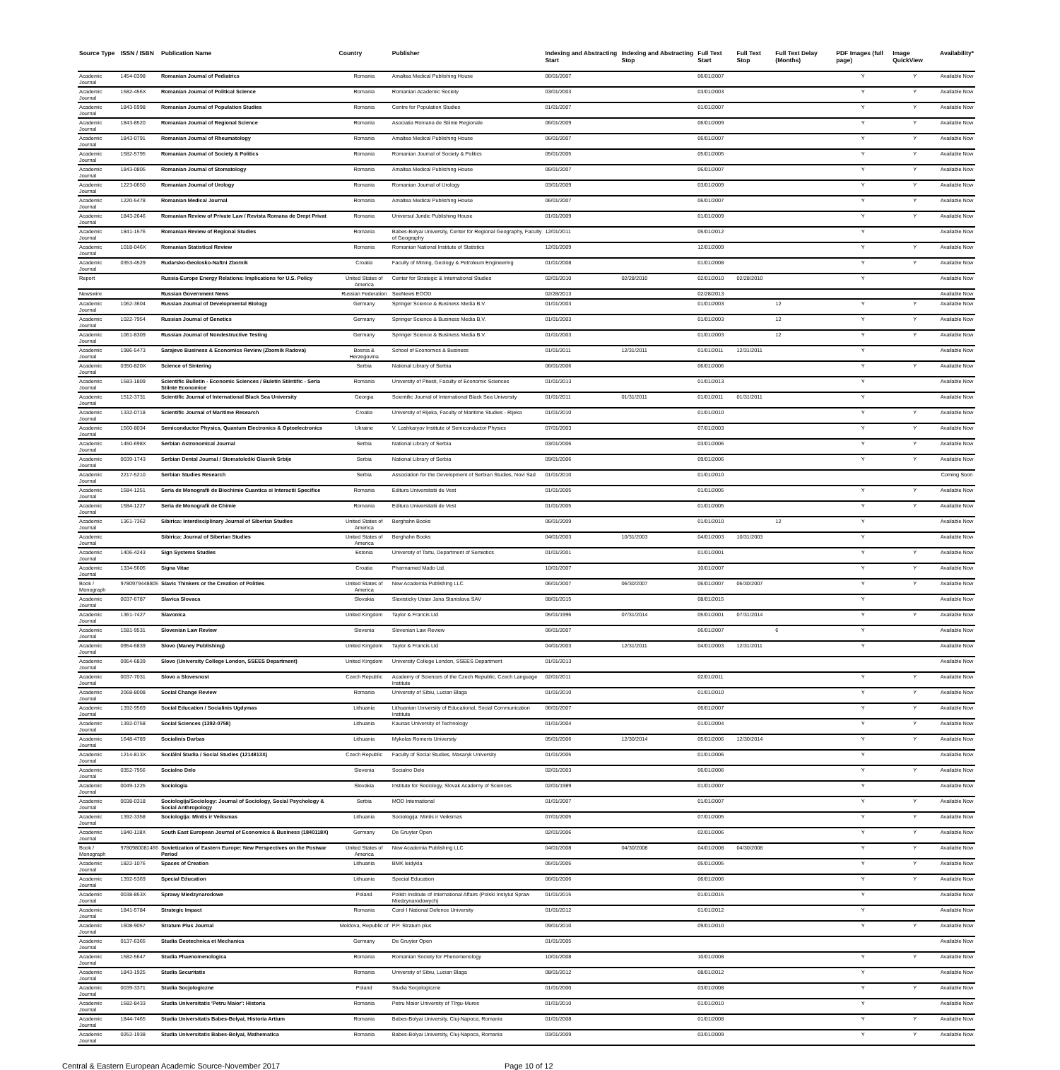| Source Type | ISSN / ISBN | Publication Name | Country | Publisher | Indexing and Abstracting Start | Indexing and Abstracting Stop | Full Text Start | Full Text Stop | Full Text Delay (Months) | PDF Images (full page) | Image QuickView | Availability* |
| --- | --- | --- | --- | --- | --- | --- | --- | --- | --- | --- | --- | --- |
| Academic Journal | 1454-0398 | Romanian Journal of Pediatrics | Romania | Amaltea Medical Publishing House | 06/01/2007 | | 06/01/2007 | | | Y | Y | Available Now |
| Academic Journal | 1582-456X | Romanian Journal of Political Science | Romania | Romanian Academic Society | 03/01/2003 | | 03/01/2003 | | | Y | Y | Available Now |
| Academic Journal | 1843-5998 | Romanian Journal of Population Studies | Romania | Centre for Population Studies | 01/01/2007 | | 01/01/2007 | | | Y | Y | Available Now |
| Academic Journal | 1843-8520 | Romanian Journal of Regional Science | Romania | Asociatia Romana de Stiinte Regionale | 06/01/2009 | | 06/01/2009 | | | Y | Y | Available Now |
| Academic Journal | 1843-0791 | Romanian Journal of Rheumatology | Romania | Amaltea Medical Publishing House | 06/01/2007 | | 06/01/2007 | | | Y | Y | Available Now |
| Academic Journal | 1582-5795 | Romanian Journal of Society & Politics | Romania | Romanian Journal of Society & Politics | 05/01/2005 | | 05/01/2005 | | | Y | Y | Available Now |
| Academic Journal | 1843-0805 | Romanian Journal of Stomatology | Romania | Amaltea Medical Publishing House | 06/01/2007 | | 06/01/2007 | | | Y | Y | Available Now |
| Academic Journal | 1223-0650 | Romanian Journal of Urology | Romania | Romanian Journal of Urology | 03/01/2009 | | 03/01/2009 | | | Y | Y | Available Now |
| Academic Journal | 1220-5478 | Romanian Medical Journal | Romania | Amaltea Medical Publishing House | 06/01/2007 | | 06/01/2007 | | | Y | Y | Available Now |
| Academic Journal | 1843-2646 | Romanian Review of Private Law / Revista Romana de Drept Privat | Romania | Universul Juridic Publishing House | 01/01/2009 | | 01/01/2009 | | | Y | Y | Available Now |
| Academic Journal | 1841-1576 | Romanian Review of Regional Studies | Romania | Babes-Bolyai University, Center for Regional Geography, Faculty of Geography | 12/01/2011 | | 05/01/2012 | | | Y | | Available Now |
| Academic Journal | 1018-046X | Romanian Statistical Review | Romania | Romanian National Institute of Statistics | 12/01/2009 | | 12/01/2009 | | | Y | Y | Available Now |
| Academic Journal | 0353-4529 | Rudarsko-Geolosko-Naftni Zbornik | Croatia | Faculty of Mining, Geology & Petroleum Engineering | 01/01/2008 | | 01/01/2008 | | | Y | Y | Available Now |
| Report | | Russia-Europe Energy Relations: Implications for U.S. Policy | United States of America | Center for Strategic & International Studies | 02/01/2010 | 02/28/2010 | 02/01/2010 | 02/28/2010 | | Y | | Available Now |
| Newswire | | Russian Government News | Russian Federation | SeeNews EOOD | 02/28/2013 | | 02/28/2013 | | | | | Available Now |
| Academic Journal | 1062-3604 | Russian Journal of Developmental Biology | Germany | Springer Science & Business Media B.V. | 01/01/2003 | | 01/01/2003 | | 12 | Y | Y | Available Now |
| Academic Journal | 1022-7954 | Russian Journal of Genetics | Germany | Springer Science & Business Media B.V. | 01/01/2003 | | 01/01/2003 | | 12 | Y | Y | Available Now |
| Academic Journal | 1061-8309 | Russian Journal of Nondestructive Testing | Germany | Springer Science & Business Media B.V. | 01/01/2003 | | 01/01/2003 | | 12 | Y | Y | Available Now |
| Academic Journal | 1986-5473 | Sarajevo Business & Economics Review (Zbornik Radova) | Bosnia & Herzegovina | School of Economics & Business | 01/01/2011 | 12/31/2011 | 01/01/2011 | 12/31/2011 | | Y | | Available Now |
| Academic Journal | 0350-820X | Science of Sintering | Serbia | National Library of Serbia | 06/01/2006 | | 06/01/2006 | | | Y | Y | Available Now |
| Academic Journal | 1583-1809 | Scientific Bulletin - Economic Sciences / Buletin Stiintific - Seria Stiinte Economice | Romania | University of Pitesti, Faculty of Economic Sciences | 01/01/2013 | | 01/01/2013 | | | Y | | Available Now |
| Academic Journal | 1512-3731 | Scientific Journal of International Black Sea University | Georgia | Scientific Journal of International Black Sea University | 01/01/2011 | 01/31/2011 | 01/01/2011 | 01/31/2011 | | Y | | Available Now |
| Academic Journal | 1332-0718 | Scientific Journal of Maritime Research | Croatia | University of Rijeka, Faculty of Maritime Studies - Rijeka | 01/01/2010 | | 01/01/2010 | | | Y | Y | Available Now |
| Academic Journal | 1560-8034 | Semiconductor Physics, Quantum Electronics & Optoelectronics | Ukraine | V. Lashkaryov Institute of Semiconductor Physics | 07/01/2003 | | 07/01/2003 | | | Y | Y | Available Now |
| Academic Journal | 1450-698X | Serbian Astronomical Journal | Serbia | National Library of Serbia | 03/01/2006 | | 03/01/2006 | | | Y | Y | Available Now |
| Academic Journal | 0039-1743 | Serbian Dental Journal / Stomatološki Glasnik Srbije | Serbia | National Library of Serbia | 09/01/2006 | | 09/01/2006 | | | Y | Y | Available Now |
| Academic Journal | 2217-5210 | Serbian Studies Research | Serbia | Association for the Development of Serbian Studies, Novi Sad | 01/01/2010 | | 01/01/2010 | | | | | Coming Soon |
| Academic Journal | 1584-1251 | Seria de Monografii de Biochimie Cuantica si Interactii Specifice | Romania | Editura Universitatii de Vest | 01/01/2005 | | 01/01/2005 | | | Y | Y | Available Now |
| Academic Journal | 1584-1227 | Seria de Monografii de Chimie | Romania | Editura Universitatii de Vest | 01/01/2005 | | 01/01/2005 | | | Y | Y | Available Now |
| Academic Journal | 1361-7362 | Sibirica: Interdisciplinary Journal of Siberian Studies | United States of America | Berghahn Books | 06/01/2009 | | 01/01/2010 | | 12 | Y | | Available Now |
| Academic Journal | | Sibirica: Journal of Siberian Studies | United States of America | Berghahn Books | 04/01/2003 | 10/31/2003 | 04/01/2003 | 10/31/2003 | | Y | | Available Now |
| Academic Journal | 1406-4243 | Sign Systems Studies | Estonia | University of Tartu, Department of Semiotics | 01/01/2001 | | 01/01/2001 | | | Y | Y | Available Now |
| Academic Journal | 1334-5605 | Signa Vitae | Croatia | Pharmamed Mado Ltd. | 10/01/2007 | | 10/01/2007 | | | Y | Y | Available Now |
| Book / Monograph | 9780979448805 | Slavic Thinkers or the Creation of Polities | United States of America | New Academia Publishing LLC | 06/01/2007 | 06/30/2007 | 06/01/2007 | 06/30/2007 | | Y | Y | Available Now |
| Academic Journal | 0037-6787 | Slavica Slovaca | Slovakia | Slavisticky Ustav Jana Stanislava SAV | 08/01/2015 | | 08/01/2015 | | | Y | | Available Now |
| Academic Journal | 1361-7427 | Slavonica | United Kingdom | Taylor & Francis Ltd | 05/01/1996 | 07/31/2014 | 05/01/2001 | 07/31/2014 | | Y | Y | Available Now |
| Academic Journal | 1581-9531 | Slovenian Law Review | Slovenia | Slovenian Law Review | 06/01/2007 | | 06/01/2007 | | 6 | Y | | Available Now |
| Academic Journal | 0954-6839 | Slovo (Maney Publishing) | United Kingdom | Taylor & Francis Ltd | 04/01/2003 | 12/31/2011 | 04/01/2003 | 12/31/2011 | | Y | | Available Now |
| Academic Journal | 0954-6839 | Slovo (University College London, SSEES Department) | United Kingdom | University College London, SSEES Department | 01/01/2013 | | | | | | | Available Now |
| Academic Journal | 0037-7031 | Slovo a Slovesnost | Czech Republic | Academy of Sciences of the Czech Republic, Czech Language Institute | 02/01/2011 | | 02/01/2011 | | | Y | Y | Available Now |
| Academic Journal | 2068-8008 | Social Change Review | Romania | University of Sibiu, Lucian Blaga | 01/01/2010 | | 01/01/2010 | | | Y | Y | Available Now |
| Academic Journal | 1392-9569 | Social Education / Socialinis Ugdymas | Lithuania | Lithuanian University of Educational, Social Communication Institute | 06/01/2007 | | 06/01/2007 | | | Y | Y | Available Now |
| Academic Journal | 1392-0758 | Social Sciences (1392-0758) | Lithuania | Kaunas University of Technology | 01/01/2004 | | 01/01/2004 | | | Y | Y | Available Now |
| Academic Journal | 1648-4789 | Socialinis Darbas | Lithuania | Mykolas Romeris University | 05/01/2006 | 12/30/2014 | 05/01/2006 | 12/30/2014 | | Y | Y | Available Now |
| Academic Journal | 1214-813X | Sociální Studia / Social Studies (1214813X) | Czech Republic | Faculty of Social Studies, Masaryk University | 01/01/2005 | | 01/01/2006 | | | Y | | Available Now |
| Academic Journal | 0352-7956 | Socialno Delo | Slovenia | Socialno Delo | 02/01/2003 | | 06/01/2006 | | | Y | Y | Available Now |
| Academic Journal | 0049-1225 | Sociologia | Slovakia | Institute for Sociology, Slovak Academy of Sciences | 02/01/1989 | | 01/01/2007 | | | Y | | Available Now |
| Academic Journal | 0038-0318 | Sociologija/Sociology: Journal of Sociology, Social Psychology & Social Anthropology | Serbia | MOD International | 01/01/2007 | | 01/01/2007 | | | Y | Y | Available Now |
| Academic Journal | 1392-3358 | Sociologija: Mintis ir Veiksmas | Lithuania | Sociologija: Mintis ir Veiksmas | 07/01/2005 | | 07/01/2005 | | | Y | Y | Available Now |
| Academic Journal | 1840-118X | South East European Journal of Economics & Business (1840118X) | Germany | De Gruyter Open | 02/01/2006 | | 02/01/2006 | | | Y | Y | Available Now |
| Book / Monograph | 9780980081466 | Sovietization of Eastern Europe: New Perspectives on the Postwar Period | United States of America | New Academia Publishing LLC | 04/01/2008 | 04/30/2008 | 04/01/2008 | 04/30/2008 | | Y | Y | Available Now |
| Academic Journal | 1822-1076 | Spaces of Creation | Lithuania | BMK leidykla | 05/01/2005 | | 05/01/2005 | | | Y | Y | Available Now |
| Academic Journal | 1392-5369 | Special Education | Lithuania | Special Education | 06/01/2006 | | 06/01/2006 | | | Y | Y | Available Now |
| Academic Journal | 0038-853X | Sprawy Miedzynarodowe | Poland | Polish Institute of International Affairs (Polski Instytut Spraw Miedzynarodowych) | 01/01/2015 | | 01/01/2015 | | | Y | | Available Now |
| Academic Journal | 1841-5784 | Strategic Impact | Romania | Carol I National Defence University | 01/01/2012 | | 01/01/2012 | | | Y | | Available Now |
| Academic Journal | 1608-9057 | Stratum Plus Journal | Moldova, Republic of | P.P. Stratum plus | 09/01/2010 | | 09/01/2010 | | | Y | Y | Available Now |
| Academic Journal | 0137-6365 | Studia Geotechnica et Mechanica | Germany | De Gruyter Open | 01/01/2005 | | | | | | | Available Now |
| Academic Journal | 1582-5647 | Studia Phaenomenologica | Romania | Romanian Society for Phenomenology | 10/01/2008 | | 10/01/2008 | | | Y | Y | Available Now |
| Academic Journal | 1843-1925 | Studia Securitatis | Romania | University of Sibiu, Lucian Blaga | 08/01/2012 | | 08/01/2012 | | | Y | | Available Now |
| Academic Journal | 0039-3371 | Studia Socjologiczne | Poland | Studia Socjologiczne | 01/01/2000 | | 03/01/2008 | | | Y | Y | Available Now |
| Academic Journal | 1582-8433 | Studia Universitatis 'Petru Maior': Historia | Romania | Petru Maior University of Tîrgu-Mures | 01/01/2010 | | 01/01/2010 | | | Y | | Available Now |
| Academic Journal | 1844-7465 | Studia Universitatis Babes-Bolyai, Historia Artium | Romania | Babes-Bolyai University, Cluj-Napoca, Romania | 01/01/2008 | | 01/01/2008 | | | Y | Y | Available Now |
| Academic Journal | 0252-1938 | Studia Universitatis Babes-Bolyai, Mathematica | Romania | Babes-Bolyai University, Cluj-Napoca, Romania | 03/01/2009 | | 03/01/2009 | | | Y | Y | Available Now |
Central & Eastern European Academic Source-November 2017 Page 10 of 12